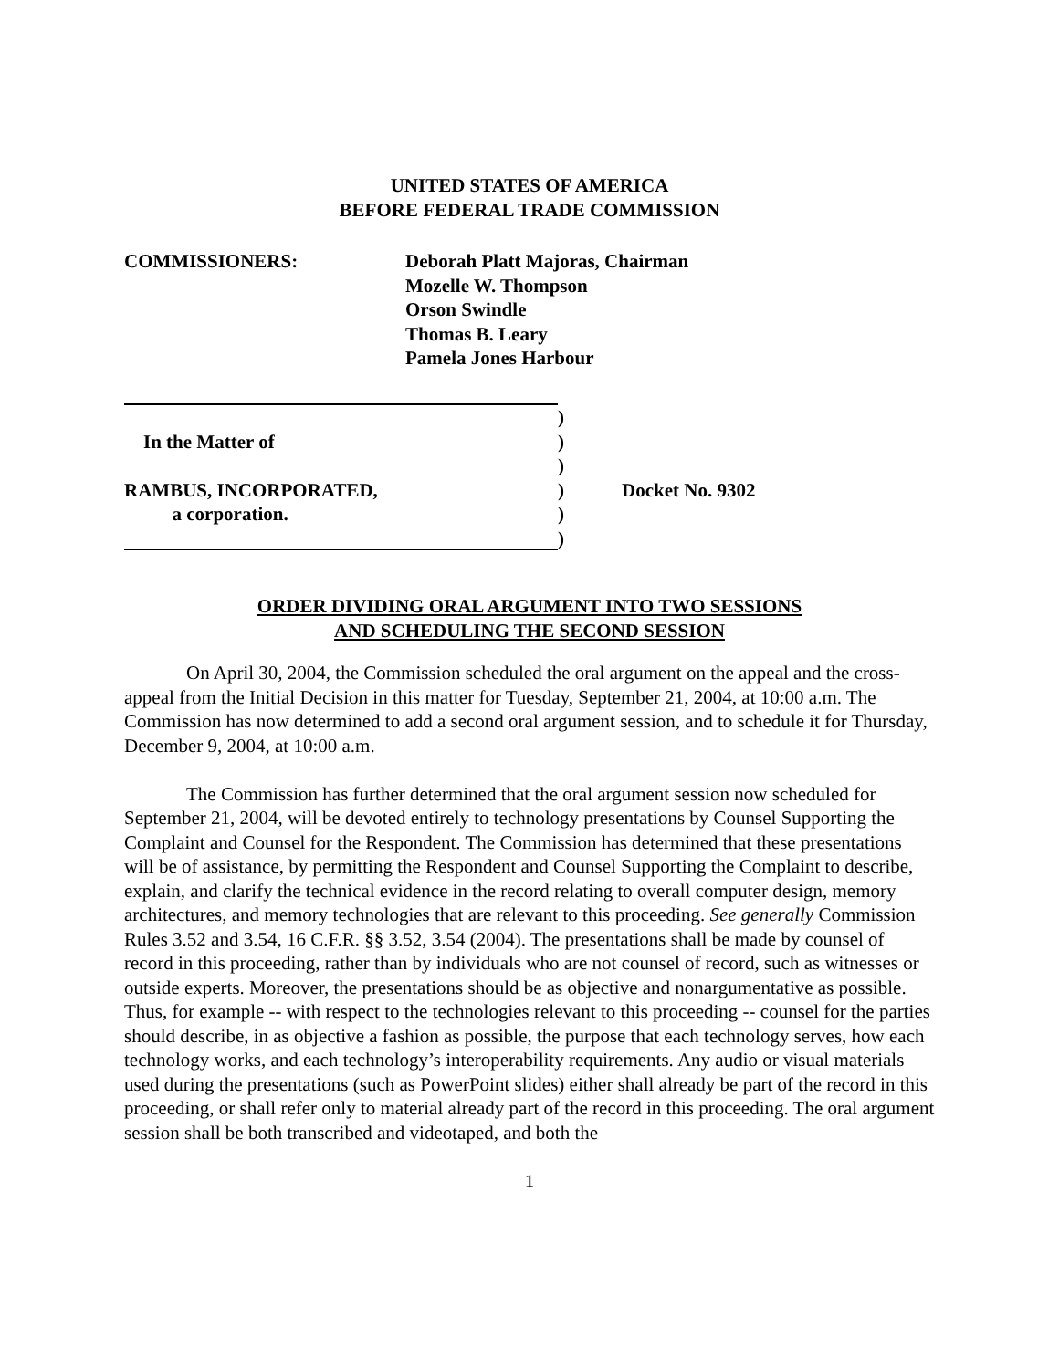UNITED STATES OF AMERICA
BEFORE FEDERAL TRADE COMMISSION
COMMISSIONERS: Deborah Platt Majoras, Chairman
Mozelle W. Thompson
Orson Swindle
Thomas B. Leary
Pamela Jones Harbour
)
In the Matter of )
)
RAMBUS, INCORPORATED, ) Docket No. 9302
a corporation. )
)
ORDER DIVIDING ORAL ARGUMENT INTO TWO SESSIONS
AND SCHEDULING THE SECOND SESSION
On April 30, 2004, the Commission scheduled the oral argument on the appeal and the cross-appeal from the Initial Decision in this matter for Tuesday, September 21, 2004, at 10:00 a.m. The Commission has now determined to add a second oral argument session, and to schedule it for Thursday, December 9, 2004, at 10:00 a.m.
The Commission has further determined that the oral argument session now scheduled for September 21, 2004, will be devoted entirely to technology presentations by Counsel Supporting the Complaint and Counsel for the Respondent. The Commission has determined that these presentations will be of assistance, by permitting the Respondent and Counsel Supporting the Complaint to describe, explain, and clarify the technical evidence in the record relating to overall computer design, memory architectures, and memory technologies that are relevant to this proceeding. See generally Commission Rules 3.52 and 3.54, 16 C.F.R. §§ 3.52, 3.54 (2004). The presentations shall be made by counsel of record in this proceeding, rather than by individuals who are not counsel of record, such as witnesses or outside experts. Moreover, the presentations should be as objective and nonargumentative as possible. Thus, for example -- with respect to the technologies relevant to this proceeding -- counsel for the parties should describe, in as objective a fashion as possible, the purpose that each technology serves, how each technology works, and each technology’s interoperability requirements. Any audio or visual materials used during the presentations (such as PowerPoint slides) either shall already be part of the record in this proceeding, or shall refer only to material already part of the record in this proceeding. The oral argument session shall be both transcribed and videotaped, and both the
1